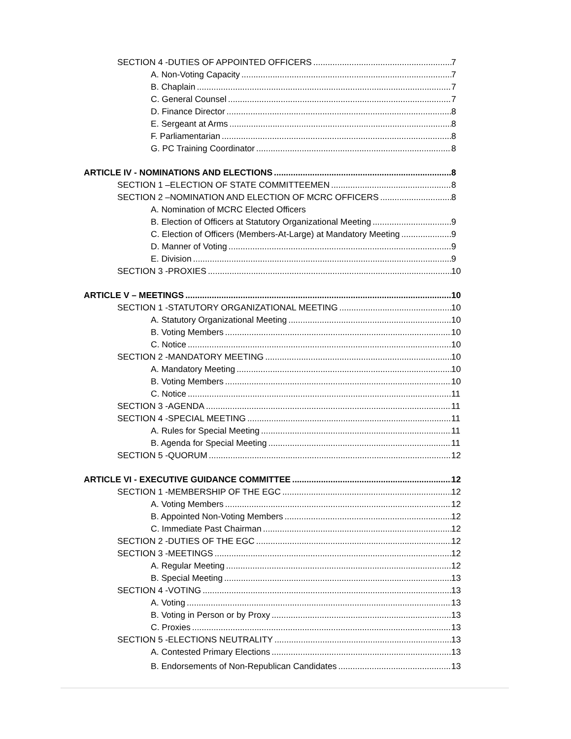SECTION 4 -DUTIES OF APPOINTED OFFICERS 7
A. Non-Voting Capacity 7
B. Chaplain 7
C. General Counsel 7
D. Finance Director 8
E. Sergeant at Arms 8
F. Parliamentarian 8
G. PC Training Coordinator 8
ARTICLE IV - NOMINATIONS AND ELECTIONS 8
SECTION 1 –ELECTION OF STATE COMMITTEEMEN 8
SECTION 2 –NOMINATION AND ELECTION OF MCRC OFFICERS 8
A. Nomination of MCRC Elected Officers
B. Election of Officers at Statutory Organizational Meeting 9
C. Election of Officers (Members-At-Large) at Mandatory Meeting 9
D. Manner of Voting 9
E. Division 9
SECTION 3 -PROXIES 10
ARTICLE V – MEETINGS 10
SECTION 1 -STATUTORY ORGANIZATIONAL MEETING 10
A. Statutory Organizational Meeting 10
B. Voting Members 10
C. Notice 10
SECTION 2 -MANDATORY MEETING 10
A. Mandatory Meeting 10
B. Voting Members 10
C. Notice 11
SECTION 3 -AGENDA 11
SECTION 4 -SPECIAL MEETING 11
A. Rules for Special Meeting 11
B. Agenda for Special Meeting 11
SECTION 5 -QUORUM 12
ARTICLE VI - EXECUTIVE GUIDANCE COMMITTEE 12
SECTION 1 -MEMBERSHIP OF THE EGC 12
A. Voting Members 12
B. Appointed Non-Voting Members 12
C. Immediate Past Chairman 12
SECTION 2 -DUTIES OF THE EGC 12
SECTION 3 -MEETINGS 12
A. Regular Meeting 12
B. Special Meeting 13
SECTION 4 -VOTING 13
A. Voting 13
B. Voting in Person or by Proxy 13
C. Proxies 13
SECTION 5 -ELECTIONS NEUTRALITY 13
A. Contested Primary Elections 13
B. Endorsements of Non-Republican Candidates 13